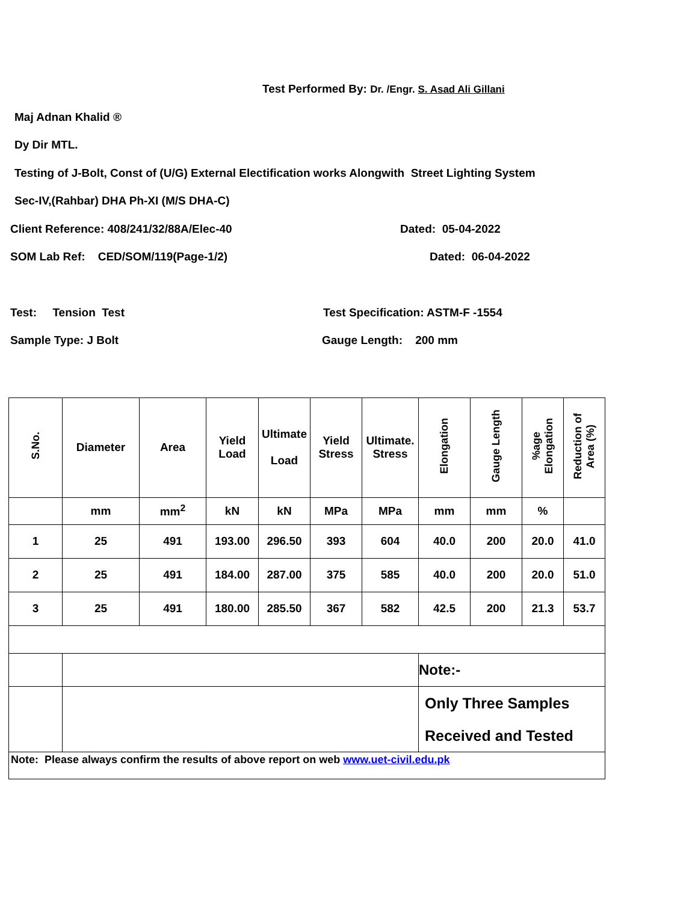Test Performed By: Dr. /Engr. S. Asad Ali Gillani
Maj Adnan Khalid ®
Dy Dir MTL.
Testing of J-Bolt, Const of (U/G) External Electification works Alongwith Street Lighting System
Sec-IV,(Rahbar) DHA Ph-XI (M/S DHA-C)
Client Reference: 408/241/32/88A/Elec-40 Dated: 05-04-2022
SOM Lab Ref: CED/SOM/119(Page-1/2) Dated: 06-04-2022
Test: Tension Test Test Specification: ASTM-F -1554
Sample Type: J Bolt Gauge Length: 200 mm
| S.No. | Diameter | Area | Yield Load | Ultimate Load | Yield Stress | Ultimate. Stress | Elongation | Gauge Length | %age Elongation | Reduction of Area (%) |
| --- | --- | --- | --- | --- | --- | --- | --- | --- | --- | --- |
| | mm | mm<sup>2</sup> | kN | kN | MPa | MPa | mm | mm | % | |
| 1 | 25 | 491 | 193.00 | 296.50 | 393 | 604 | 40.0 | 200 | 20.0 | 41.0 |
| 2 | 25 | 491 | 184.00 | 287.00 | 375 | 585 | 40.0 | 200 | 20.0 | 51.0 |
| 3 | 25 | 491 | 180.00 | 285.50 | 367 | 582 | 42.5 | 200 | 21.3 | 53.7 |
| | | | | | | | Note:- | | | |
| | | | | | | | Only Three Samples Received and Tested | | | |
| Note: Please always confirm the results of above report on web www.uet-civil.edu.pk | | | | | | | | | | |